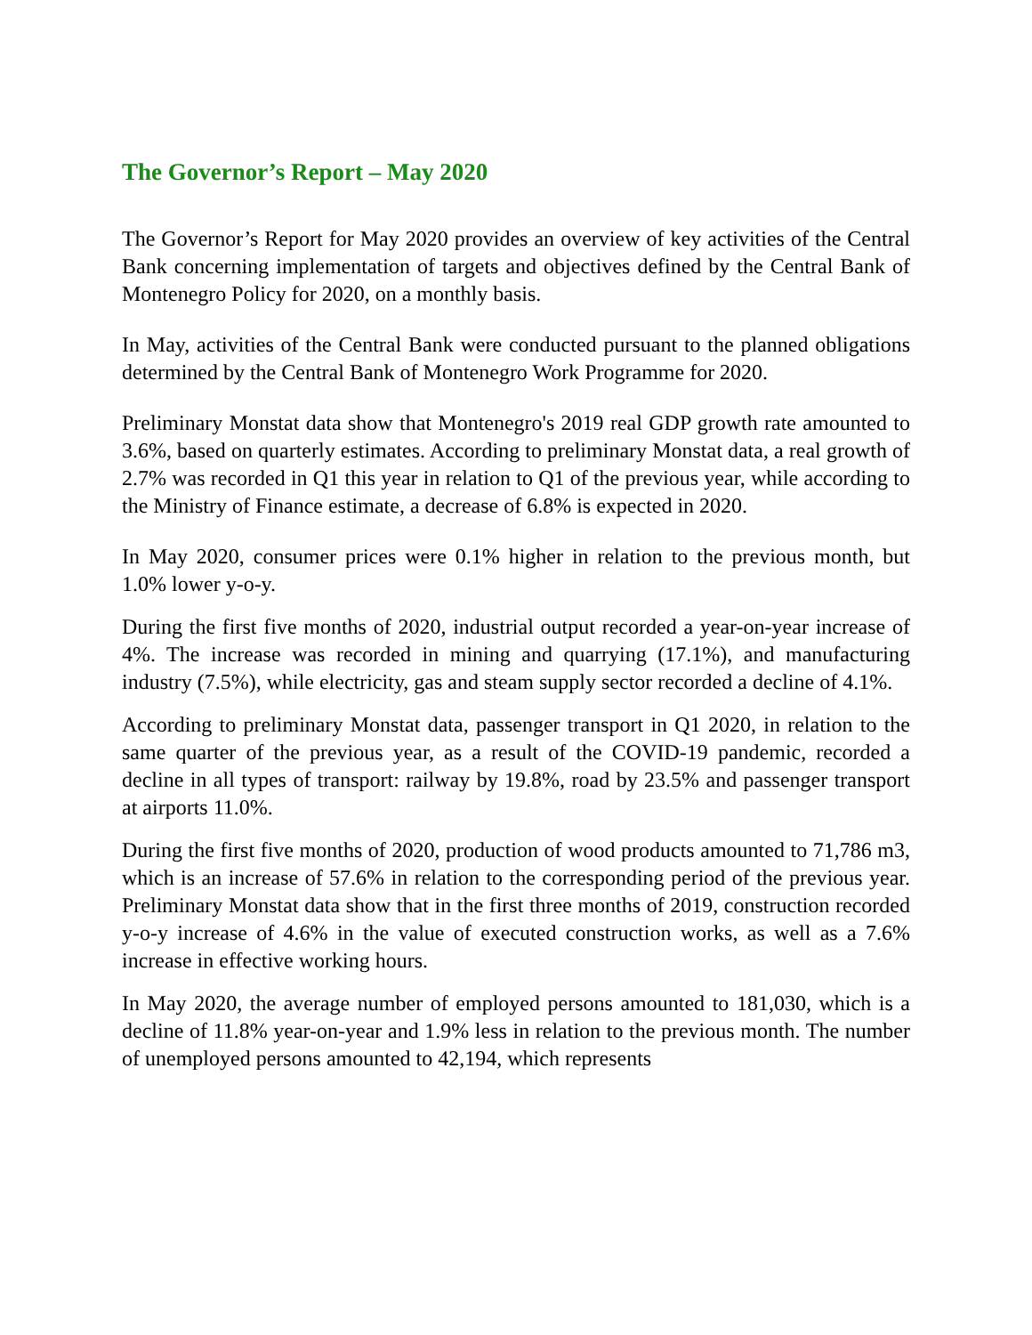The Governor’s Report – May 2020
The Governor’s Report for May 2020 provides an overview of key activities of the Central Bank concerning implementation of targets and objectives defined by the Central Bank of Montenegro Policy for 2020, on a monthly basis.
In May, activities of the Central Bank were conducted pursuant to the planned obligations determined by the Central Bank of Montenegro Work Programme for 2020.
Preliminary Monstat data show that Montenegro's 2019 real GDP growth rate amounted to 3.6%, based on quarterly estimates. According to preliminary Monstat data, a real growth of 2.7% was recorded in Q1 this year in relation to Q1 of the previous year, while according to the Ministry of Finance estimate, a decrease of 6.8% is expected in 2020.
In May 2020, consumer prices were 0.1% higher in relation to the previous month, but 1.0% lower y-o-y.
During the first five months of 2020, industrial output recorded a year-on-year increase of 4%. The increase was recorded in mining and quarrying (17.1%), and manufacturing industry (7.5%), while electricity, gas and steam supply sector recorded a decline of 4.1%.
According to preliminary Monstat data, passenger transport in Q1 2020, in relation to the same quarter of the previous year, as a result of the COVID-19 pandemic, recorded a decline in all types of transport: railway by 19.8%, road by 23.5% and passenger transport at airports 11.0%.
During the first five months of 2020, production of wood products amounted to 71,786 m3, which is an increase of 57.6% in relation to the corresponding period of the previous year. Preliminary Monstat data show that in the first three months of 2019, construction recorded y-o-y increase of 4.6% in the value of executed construction works, as well as a 7.6% increase in effective working hours.
In May 2020, the average number of employed persons amounted to 181,030, which is a decline of 11.8% year-on-year and 1.9% less in relation to the previous month. The number of unemployed persons amounted to 42,194, which represents